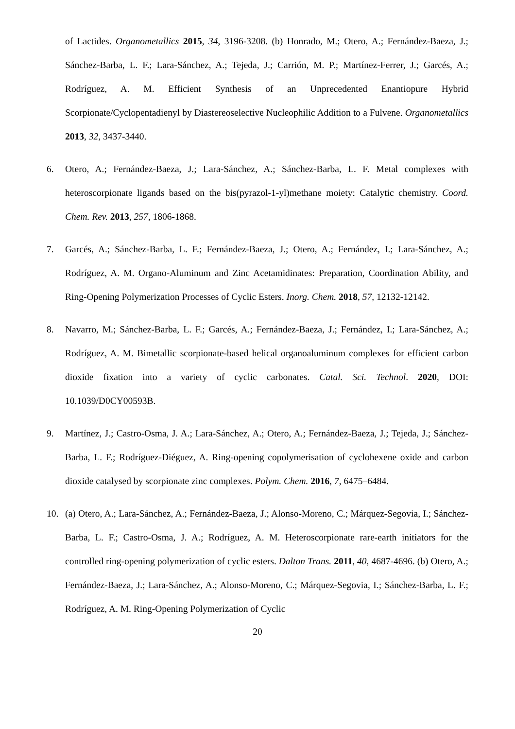of Lactides. Organometallics 2015, 34, 3196-3208. (b) Honrado, M.; Otero, A.; Fernández-Baeza, J.; Sánchez-Barba, L. F.; Lara-Sánchez, A.; Tejeda, J.; Carrión, M. P.; Martínez-Ferrer, J.; Garcés, A.; Rodríguez, A. M. Efficient Synthesis of an Unprecedented Enantiopure Hybrid Scorpionate/Cyclopentadienyl by Diastereoselective Nucleophilic Addition to a Fulvene. Organometallics 2013, 32, 3437-3440.
6. Otero, A.; Fernández-Baeza, J.; Lara-Sánchez, A.; Sánchez-Barba, L. F. Metal complexes with heteroscorpionate ligands based on the bis(pyrazol-1-yl)methane moiety: Catalytic chemistry. Coord. Chem. Rev. 2013, 257, 1806-1868.
7. Garcés, A.; Sánchez-Barba, L. F.; Fernández-Baeza, J.; Otero, A.; Fernández, I.; Lara-Sánchez, A.; Rodríguez, A. M. Organo-Aluminum and Zinc Acetamidinates: Preparation, Coordination Ability, and Ring-Opening Polymerization Processes of Cyclic Esters. Inorg. Chem. 2018, 57, 12132-12142.
8. Navarro, M.; Sánchez-Barba, L. F.; Garcés, A.; Fernández-Baeza, J.; Fernández, I.; Lara-Sánchez, A.; Rodríguez, A. M. Bimetallic scorpionate-based helical organoaluminum complexes for efficient carbon dioxide fixation into a variety of cyclic carbonates. Catal. Sci. Technol. 2020, DOI: 10.1039/D0CY00593B.
9. Martínez, J.; Castro-Osma, J. A.; Lara-Sánchez, A.; Otero, A.; Fernández-Baeza, J.; Tejeda, J.; Sánchez-Barba, L. F.; Rodríguez-Diéguez, A. Ring-opening copolymerisation of cyclohexene oxide and carbon dioxide catalysed by scorpionate zinc complexes. Polym. Chem. 2016, 7, 6475–6484.
10. (a) Otero, A.; Lara-Sánchez, A.; Fernández-Baeza, J.; Alonso-Moreno, C.; Márquez-Segovia, I.; Sánchez-Barba, L. F.; Castro-Osma, J. A.; Rodríguez, A. M. Heteroscorpionate rare-earth initiators for the controlled ring-opening polymerization of cyclic esters. Dalton Trans. 2011, 40, 4687-4696. (b) Otero, A.; Fernández-Baeza, J.; Lara-Sánchez, A.; Alonso-Moreno, C.; Márquez-Segovia, I.; Sánchez-Barba, L. F.; Rodríguez, A. M. Ring-Opening Polymerization of Cyclic
20